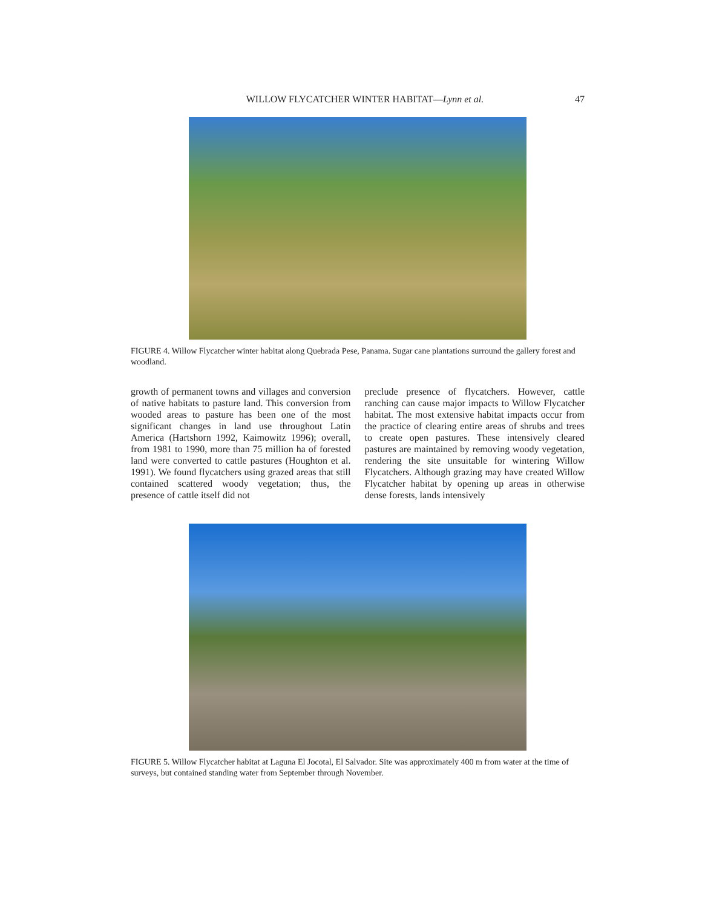WILLOW FLYCATCHER WINTER HABITAT—Lynn et al. 47
FIGURE 4. Willow Flycatcher winter habitat along Quebrada Pese, Panama. Sugar cane plantations surround the gallery forest and woodland.
growth of permanent towns and villages and conversion of native habitats to pasture land. This conversion from wooded areas to pasture has been one of the most significant changes in land use throughout Latin America (Hartshorn 1992, Kaimowitz 1996); overall, from 1981 to 1990, more than 75 million ha of forested land were converted to cattle pastures (Houghton et al. 1991). We found flycatchers using grazed areas that still contained scattered woody vegetation; thus, the presence of cattle itself did not
preclude presence of flycatchers. However, cattle ranching can cause major impacts to Willow Flycatcher habitat. The most extensive habitat impacts occur from the practice of clearing entire areas of shrubs and trees to create open pastures. These intensively cleared pastures are maintained by removing woody vegetation, rendering the site unsuitable for wintering Willow Flycatchers. Although grazing may have created Willow Flycatcher habitat by opening up areas in otherwise dense forests, lands intensively
FIGURE 5. Willow Flycatcher habitat at Laguna El Jocotal, El Salvador. Site was approximately 400 m from water at the time of surveys, but contained standing water from September through November.